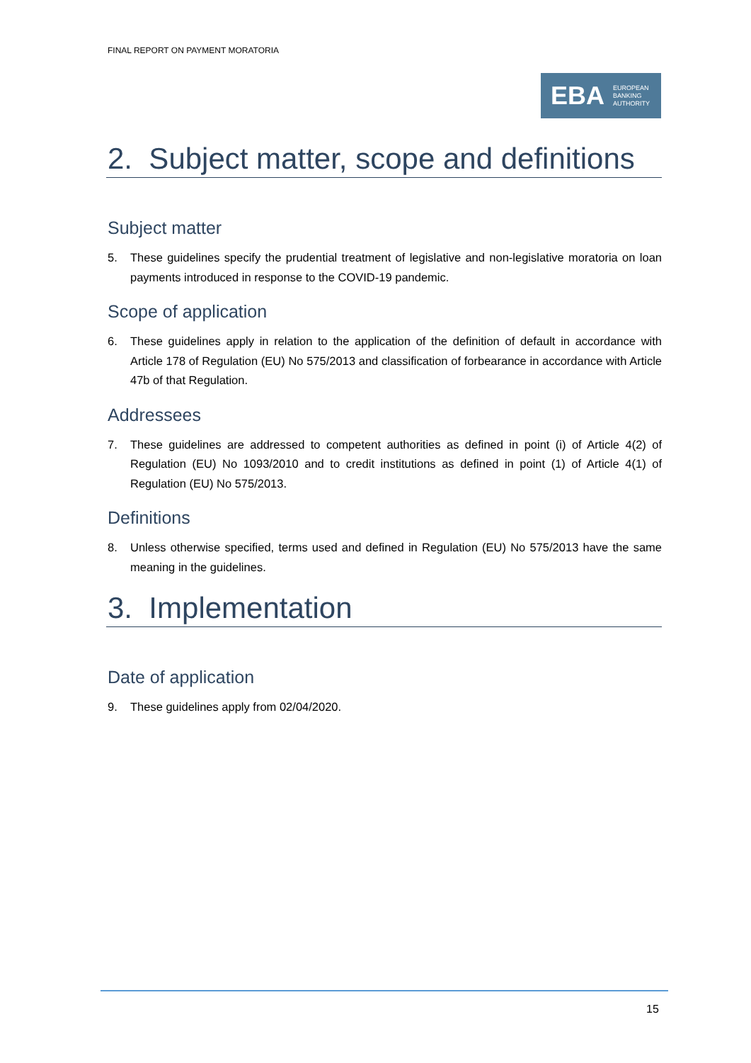FINAL REPORT ON PAYMENT MORATORIA
EBA
EUROPEAN
BANKING
AUTHORITY
2. Subject matter, scope and definitions
Subject matter
5. These guidelines specify the prudential treatment of legislative and non-legislative moratoria on loan payments introduced in response to the COVID-19 pandemic.
Scope of application
6. These guidelines apply in relation to the application of the definition of default in accordance with Article 178 of Regulation (EU) No 575/2013 and classification of forbearance in accordance with Article 47b of that Regulation.
Addressees
7. These guidelines are addressed to competent authorities as defined in point (i) of Article 4(2) of Regulation (EU) No 1093/2010 and to credit institutions as defined in point (1) of Article 4(1) of Regulation (EU) No 575/2013.
Definitions
8. Unless otherwise specified, terms used and defined in Regulation (EU) No 575/2013 have the same meaning in the guidelines.
3. Implementation
Date of application
9. These guidelines apply from 02/04/2020.
15